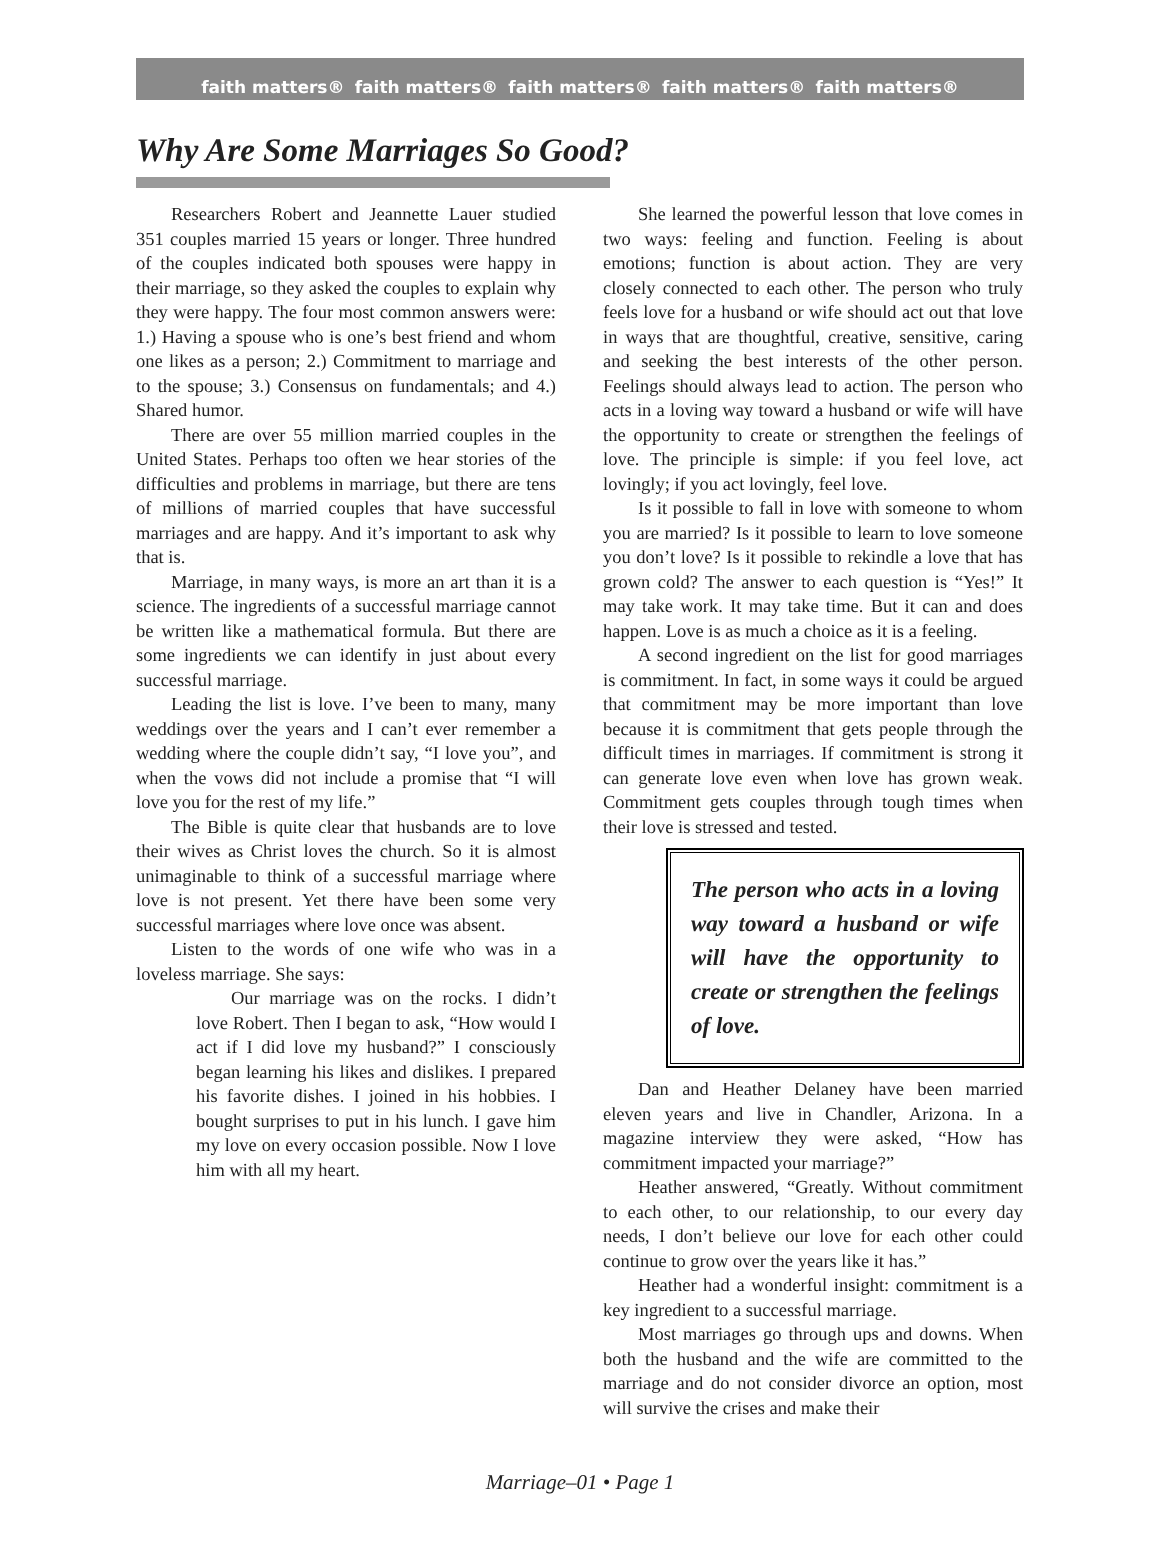faith matters® faith matters® faith matters® faith matters® faith matters®
Why Are Some Marriages So Good?
Researchers Robert and Jeannette Lauer studied 351 couples married 15 years or longer. Three hundred of the couples indicated both spouses were happy in their marriage, so they asked the couples to explain why they were happy. The four most common answers were: 1.) Having a spouse who is one’s best friend and whom one likes as a person; 2.) Commitment to marriage and to the spouse; 3.) Consensus on fundamentals; and 4.) Shared humor.
There are over 55 million married couples in the United States. Perhaps too often we hear stories of the difficulties and problems in marriage, but there are tens of millions of married couples that have successful marriages and are happy. And it’s important to ask why that is.
Marriage, in many ways, is more an art than it is a science. The ingredients of a successful marriage cannot be written like a mathematical formula. But there are some ingredients we can identify in just about every successful marriage.
Leading the list is love. I’ve been to many, many weddings over the years and I can’t ever remember a wedding where the couple didn’t say, “I love you”, and when the vows did not include a promise that “I will love you for the rest of my life.”
The Bible is quite clear that husbands are to love their wives as Christ loves the church. So it is almost unimaginable to think of a successful marriage where love is not present. Yet there have been some very successful marriages where love once was absent.
Listen to the words of one wife who was in a loveless marriage. She says:
Our marriage was on the rocks. I didn’t love Robert. Then I began to ask, “How would I act if I did love my husband?” I consciously began learning his likes and dislikes. I prepared his favorite dishes. I joined in his hobbies. I bought surprises to put in his lunch. I gave him my love on every occasion possible. Now I love him with all my heart.
She learned the powerful lesson that love comes in two ways: feeling and function. Feeling is about emotions; function is about action. They are very closely connected to each other. The person who truly feels love for a husband or wife should act out that love in ways that are thoughtful, creative, sensitive, caring and seeking the best interests of the other person. Feelings should always lead to action. The person who acts in a loving way toward a husband or wife will have the opportunity to create or strengthen the feelings of love. The principle is simple: if you feel love, act lovingly; if you act lovingly, feel love.
Is it possible to fall in love with someone to whom you are married? Is it possible to learn to love someone you don’t love? Is it possible to rekindle a love that has grown cold? The answer to each question is “Yes!” It may take work. It may take time. But it can and does happen. Love is as much a choice as it is a feeling.
A second ingredient on the list for good marriages is commitment. In fact, in some ways it could be argued that commitment may be more important than love because it is commitment that gets people through the difficult times in marriages. If commitment is strong it can generate love even when love has grown weak. Commitment gets couples through tough times when their love is stressed and tested.
The person who acts in a loving way toward a husband or wife will have the opportunity to create or strengthen the feelings of love.
Dan and Heather Delaney have been married eleven years and live in Chandler, Arizona. In a magazine interview they were asked, “How has commitment impacted your marriage?”
Heather answered, “Greatly. Without commitment to each other, to our relationship, to our every day needs, I don’t believe our love for each other could continue to grow over the years like it has.”
Heather had a wonderful insight: commitment is a key ingredient to a successful marriage.
Most marriages go through ups and downs. When both the husband and the wife are committed to the marriage and do not consider divorce an option, most will survive the crises and make their
Marriage–01 • Page 1